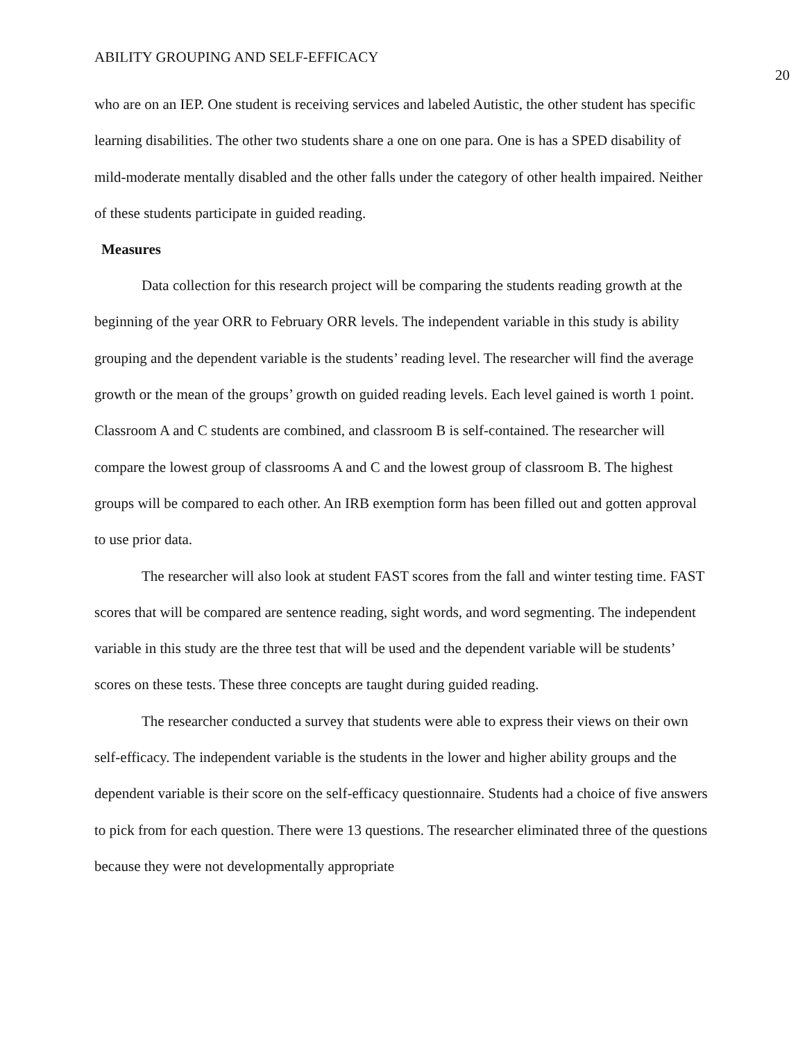ABILITY GROUPING AND SELF-EFFICACY 20
who are on an IEP. One student is receiving services and labeled Autistic, the other student has specific learning disabilities. The other two students share a one on one para. One is has a SPED disability of mild-moderate mentally disabled and the other falls under the category of other health impaired. Neither of these students participate in guided reading.
Measures
Data collection for this research project will be comparing the students reading growth at the beginning of the year ORR to February ORR levels. The independent variable in this study is ability grouping and the dependent variable is the students’ reading level. The researcher will find the average growth or the mean of the groups’ growth on guided reading levels. Each level gained is worth 1 point. Classroom A and C students are combined, and classroom B is self-contained. The researcher will compare the lowest group of classrooms A and C and the lowest group of classroom B. The highest groups will be compared to each other. An IRB exemption form has been filled out and gotten approval to use prior data.
The researcher will also look at student FAST scores from the fall and winter testing time. FAST scores that will be compared are sentence reading, sight words, and word segmenting. The independent variable in this study are the three test that will be used and the dependent variable will be students’ scores on these tests. These three concepts are taught during guided reading.
The researcher conducted a survey that students were able to express their views on their own self-efficacy. The independent variable is the students in the lower and higher ability groups and the dependent variable is their score on the self-efficacy questionnaire. Students had a choice of five answers to pick from for each question. There were 13 questions. The researcher eliminated three of the questions because they were not developmentally appropriate